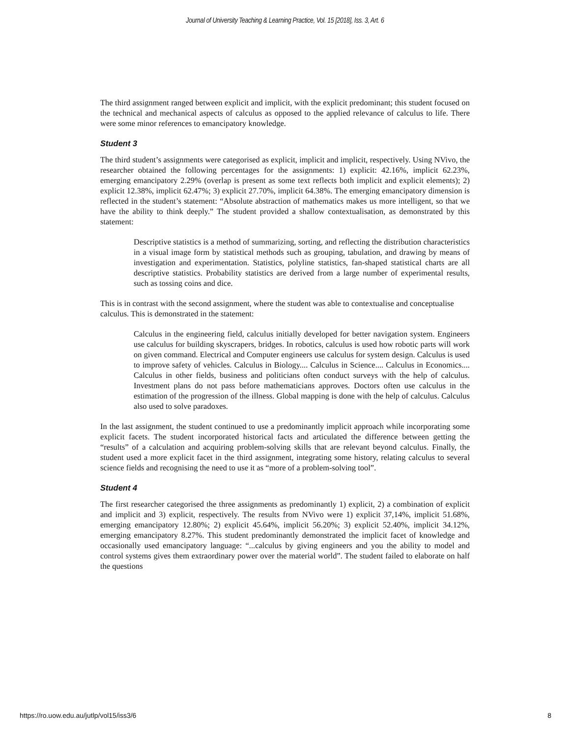Journal of University Teaching & Learning Practice, Vol. 15 [2018], Iss. 3, Art. 6
The third assignment ranged between explicit and implicit, with the explicit predominant; this student focused on the technical and mechanical aspects of calculus as opposed to the applied relevance of calculus to life. There were some minor references to emancipatory knowledge.
Student 3
The third student’s assignments were categorised as explicit, implicit and implicit, respectively. Using NVivo, the researcher obtained the following percentages for the assignments: 1) explicit: 42.16%, implicit 62.23%, emerging emancipatory 2.29% (overlap is present as some text reflects both implicit and explicit elements); 2) explicit 12.38%, implicit 62.47%; 3) explicit 27.70%, implicit 64.38%. The emerging emancipatory dimension is reflected in the student’s statement: “Absolute abstraction of mathematics makes us more intelligent, so that we have the ability to think deeply.” The student provided a shallow contextualisation, as demonstrated by this statement:
Descriptive statistics is a method of summarizing, sorting, and reflecting the distribution characteristics in a visual image form by statistical methods such as grouping, tabulation, and drawing by means of investigation and experimentation. Statistics, polyline statistics, fan-shaped statistical charts are all descriptive statistics. Probability statistics are derived from a large number of experimental results, such as tossing coins and dice.
This is in contrast with the second assignment, where the student was able to contextualise and conceptualise calculus. This is demonstrated in the statement:
Calculus in the engineering field, calculus initially developed for better navigation system. Engineers use calculus for building skyscrapers, bridges. In robotics, calculus is used how robotic parts will work on given command. Electrical and Computer engineers use calculus for system design. Calculus is used to improve safety of vehicles. Calculus in Biology.... Calculus in Science.... Calculus in Economics.... Calculus in other fields, business and politicians often conduct surveys with the help of calculus. Investment plans do not pass before mathematicians approves. Doctors often use calculus in the estimation of the progression of the illness. Global mapping is done with the help of calculus. Calculus also used to solve paradoxes.
In the last assignment, the student continued to use a predominantly implicit approach while incorporating some explicit facets. The student incorporated historical facts and articulated the difference between getting the “results” of a calculation and acquiring problem-solving skills that are relevant beyond calculus. Finally, the student used a more explicit facet in the third assignment, integrating some history, relating calculus to several science fields and recognising the need to use it as “more of a problem-solving tool”.
Student 4
The first researcher categorised the three assignments as predominantly 1) explicit, 2) a combination of explicit and implicit and 3) explicit, respectively. The results from NVivo were 1) explicit 37,14%, implicit 51.68%, emerging emancipatory 12.80%; 2) explicit 45.64%, implicit 56.20%; 3) explicit 52.40%, implicit 34.12%, emerging emancipatory 8.27%. This student predominantly demonstrated the implicit facet of knowledge and occasionally used emancipatory language: “...calculus by giving engineers and you the ability to model and control systems gives them extraordinary power over the material world”. The student failed to elaborate on half the questions
https://ro.uow.edu.au/jutlp/vol15/iss3/6 8